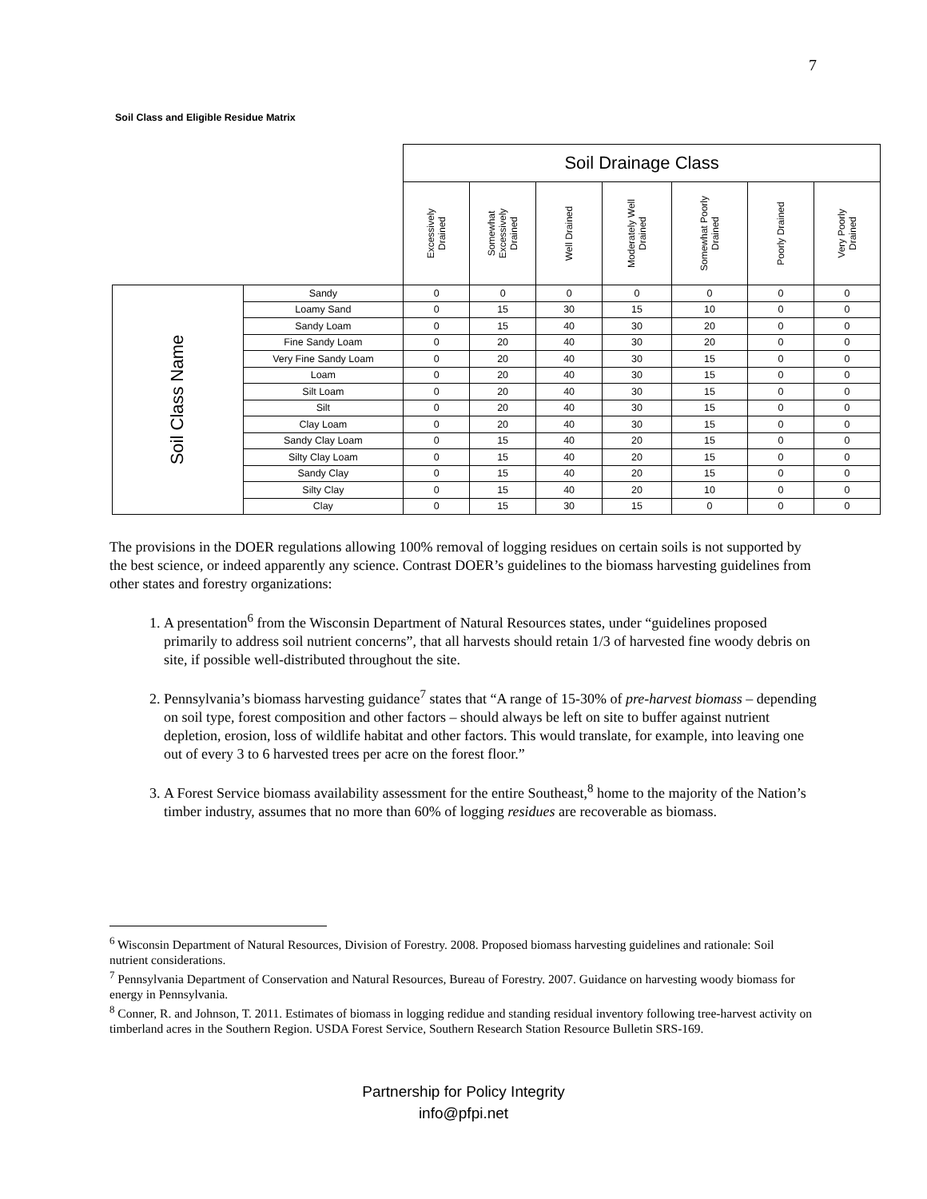7
Soil Class and Eligible Residue Matrix
| | | Soil Drainage Class | | | | | | |
| --- | --- | --- | --- | --- | --- | --- | --- | --- |
| | | Excessively Drained | Somewhat Excessively Drained | Well Drained | Moderately Well Drained | Somewhat Poorly Drained | Poorly Drained | Very Poorly Drained |
| Soil Class Name | Sandy | 0 | 0 | 0 | 0 | 0 | 0 | 0 |
| | Loamy Sand | 0 | 15 | 30 | 15 | 10 | 0 | 0 |
| | Sandy Loam | 0 | 15 | 40 | 30 | 20 | 0 | 0 |
| | Fine Sandy Loam | 0 | 20 | 40 | 30 | 20 | 0 | 0 |
| | Very Fine Sandy Loam | 0 | 20 | 40 | 30 | 15 | 0 | 0 |
| | Loam | 0 | 20 | 40 | 30 | 15 | 0 | 0 |
| | Silt Loam | 0 | 20 | 40 | 30 | 15 | 0 | 0 |
| | Silt | 0 | 20 | 40 | 30 | 15 | 0 | 0 |
| | Clay Loam | 0 | 20 | 40 | 30 | 15 | 0 | 0 |
| | Sandy Clay Loam | 0 | 15 | 40 | 20 | 15 | 0 | 0 |
| | Silty Clay Loam | 0 | 15 | 40 | 20 | 15 | 0 | 0 |
| | Sandy Clay | 0 | 15 | 40 | 20 | 15 | 0 | 0 |
| | Silty Clay | 0 | 15 | 40 | 20 | 10 | 0 | 0 |
| | Clay | 0 | 15 | 30 | 15 | 0 | 0 | 0 |
The provisions in the DOER regulations allowing 100% removal of logging residues on certain soils is not supported by the best science, or indeed apparently any science. Contrast DOER’s guidelines to the biomass harvesting guidelines from other states and forestry organizations:
1. A presentation<sup>6</sup> from the Wisconsin Department of Natural Resources states, under “guidelines proposed primarily to address soil nutrient concerns”, that all harvests should retain 1/3 of harvested fine woody debris on site, if possible well-distributed throughout the site.
2. Pennsylvania’s biomass harvesting guidance<sup>7</sup> states that “A range of 15-30% of pre-harvest biomass – depending on soil type, forest composition and other factors – should always be left on site to buffer against nutrient depletion, erosion, loss of wildlife habitat and other factors. This would translate, for example, into leaving one out of every 3 to 6 harvested trees per acre on the forest floor.”
3. A Forest Service biomass availability assessment for the entire Southeast,<sup>8</sup> home to the majority of the Nation’s timber industry, assumes that no more than 60% of logging residues are recoverable as biomass.
<sup>6</sup> Wisconsin Department of Natural Resources, Division of Forestry. 2008. Proposed biomass harvesting guidelines and rationale: Soil nutrient considerations.
<sup>7</sup> Pennsylvania Department of Conservation and Natural Resources, Bureau of Forestry. 2007. Guidance on harvesting woody biomass for energy in Pennsylvania.
<sup>8</sup> Conner, R. and Johnson, T. 2011. Estimates of biomass in logging redidue and standing residual inventory following tree-harvest activity on timberland acres in the Southern Region. USDA Forest Service, Southern Research Station Resource Bulletin SRS-169.
Partnership for Policy Integrity
info@pfpi.net